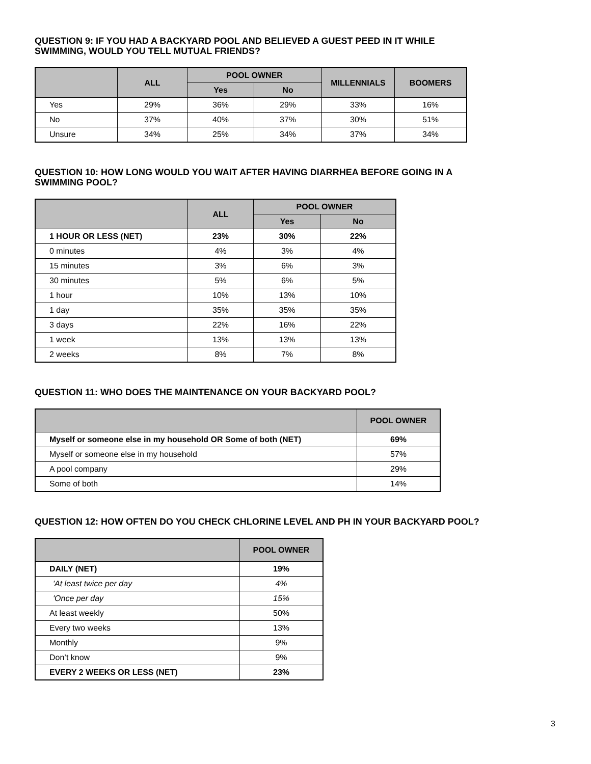QUESTION 9: IF YOU HAD A BACKYARD POOL AND BELIEVED A GUEST PEED IN IT WHILE
SWIMMING, WOULD YOU TELL MUTUAL FRIENDS?
| | ALL | POOL OWNER | | MILLENNIALS | BOOMERS |
| --- | --- | --- | --- | --- | --- |
| | | Yes | No | | |
| Yes | 29% | 36% | 29% | 33% | 16% |
| No | 37% | 40% | 37% | 30% | 51% |
| Unsure | 34% | 25% | 34% | 37% | 34% |
QUESTION 10: HOW LONG WOULD YOU WAIT AFTER HAVING DIARRHEA BEFORE GOING IN A
SWIMMING POOL?
| | ALL | POOL OWNER | |
| --- | --- | --- | --- |
| | | Yes | No |
| 1 HOUR OR LESS (NET) | 23% | 30% | 22% |
| 0 minutes | 4% | 3% | 4% |
| 15 minutes | 3% | 6% | 3% |
| 30 minutes | 5% | 6% | 5% |
| 1 hour | 10% | 13% | 10% |
| 1 day | 35% | 35% | 35% |
| 3 days | 22% | 16% | 22% |
| 1 week | 13% | 13% | 13% |
| 2 weeks | 8% | 7% | 8% |
QUESTION 11: WHO DOES THE MAINTENANCE ON YOUR BACKYARD POOL?
| | POOL OWNER |
| --- | --- |
| Myself or someone else in my household OR Some of both (NET) | 69% |
| Myself or someone else in my household | 57% |
| A pool company | 29% |
| Some of both | 14% |
QUESTION 12: HOW OFTEN DO YOU CHECK CHLORINE LEVEL AND PH IN YOUR BACKYARD POOL?
| | POOL OWNER |
| --- | --- |
| DAILY (NET) | 19% |
| 'At least twice per day | 4% |
| 'Once per day | 15% |
| At least weekly | 50% |
| Every two weeks | 13% |
| Monthly | 9% |
| Don’t know | 9% |
| EVERY 2 WEEKS OR LESS (NET) | 23% |
3